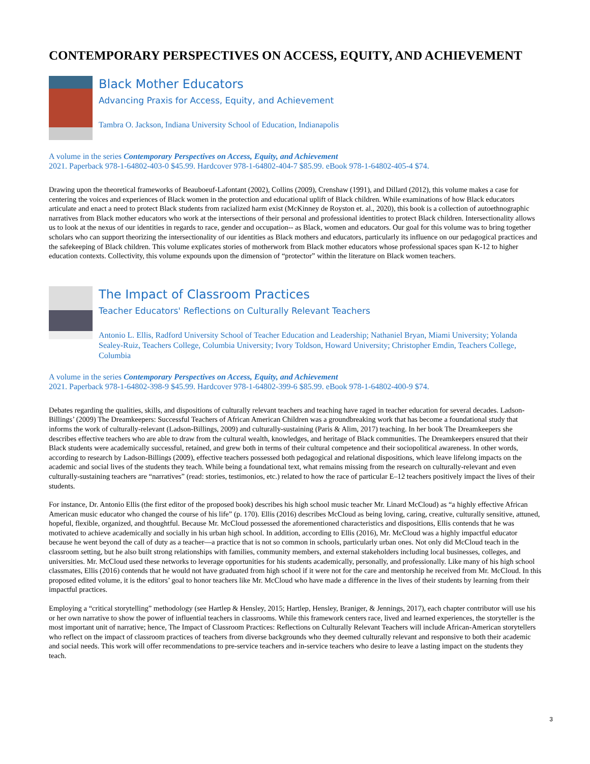CONTEMPORARY PERSPECTIVES ON ACCESS, EQUITY, AND ACHIEVEMENT
Black Mother Educators
Advancing Praxis for Access, Equity, and Achievement
Tambra O. Jackson, Indiana University School of Education, Indianapolis
A volume in the series Contemporary Perspectives on Access, Equity, and Achievement
2021. Paperback 978-1-64802-403-0 $45.99. Hardcover 978-1-64802-404-7 $85.99. eBook 978-1-64802-405-4 $74.
Drawing upon the theoretical frameworks of Beauboeuf-Lafontant (2002), Collins (2009), Crenshaw (1991), and Dillard (2012), this volume makes a case for centering the voices and experiences of Black women in the protection and educational uplift of Black children. While examinations of how Black educators articulate and enact a need to protect Black students from racialized harm exist (McKinney de Royston et. al., 2020), this book is a collection of autoethnographic narratives from Black mother educators who work at the intersections of their personal and professional identities to protect Black children. Intersectionality allows us to look at the nexus of our identities in regards to race, gender and occupation-- as Black, women and educators. Our goal for this volume was to bring together scholars who can support theorizing the intersectionality of our identities as Black mothers and educators, particularly its influence on our pedagogical practices and the safekeeping of Black children. This volume explicates stories of motherwork from Black mother educators whose professional spaces span K-12 to higher education contexts. Collectivity, this volume expounds upon the dimension of “protector” within the literature on Black women teachers.
The Impact of Classroom Practices
Teacher Educators' Reflections on Culturally Relevant Teachers
Antonio L. Ellis, Radford University School of Teacher Education and Leadership; Nathaniel Bryan, Miami University; Yolanda Sealey-Ruiz, Teachers College, Columbia University; Ivory Toldson, Howard University; Christopher Emdin, Teachers College, Columbia
A volume in the series Contemporary Perspectives on Access, Equity, and Achievement
2021. Paperback 978-1-64802-398-9 $45.99. Hardcover 978-1-64802-399-6 $85.99. eBook 978-1-64802-400-9 $74.
Debates regarding the qualities, skills, and dispositions of culturally relevant teachers and teaching have raged in teacher education for several decades. Ladson-Billings’ (2009) The Dreamkeepers: Successful Teachers of African American Children was a groundbreaking work that has become a foundational study that informs the work of culturally-relevant (Ladson-Billings, 2009) and culturally-sustaining (Paris & Alim, 2017) teaching. In her book The Dreamkeepers she describes effective teachers who are able to draw from the cultural wealth, knowledges, and heritage of Black communities. The Dreamkeepers ensured that their Black students were academically successful, retained, and grew both in terms of their cultural competence and their sociopolitical awareness. In other words, according to research by Ladson-Billings (2009), effective teachers possessed both pedagogical and relational dispositions, which leave lifelong impacts on the academic and social lives of the students they teach. While being a foundational text, what remains missing from the research on culturally-relevant and even culturally-sustaining teachers are “narratives” (read: stories, testimonios, etc.) related to how the race of particular E–12 teachers positively impact the lives of their students.
For instance, Dr. Antonio Ellis (the first editor of the proposed book) describes his high school music teacher Mr. Linard McCloud) as “a highly effective African American music educator who changed the course of his life” (p. 170). Ellis (2016) describes McCloud as being loving, caring, creative, culturally sensitive, attuned, hopeful, flexible, organized, and thoughtful. Because Mr. McCloud possessed the aforementioned characteristics and dispositions, Ellis contends that he was motivated to achieve academically and socially in his urban high school. In addition, according to Ellis (2016), Mr. McCloud was a highly impactful educator because he went beyond the call of duty as a teacher—a practice that is not so common in schools, particularly urban ones. Not only did McCloud teach in the classroom setting, but he also built strong relationships with families, community members, and external stakeholders including local businesses, colleges, and universities. Mr. McCloud used these networks to leverage opportunities for his students academically, personally, and professionally. Like many of his high school classmates, Ellis (2016) contends that he would not have graduated from high school if it were not for the care and mentorship he received from Mr. McCloud. In this proposed edited volume, it is the editors’ goal to honor teachers like Mr. McCloud who have made a difference in the lives of their students by learning from their impactful practices.
Employing a “critical storytelling” methodology (see Hartlep & Hensley, 2015; Hartlep, Hensley, Braniger, & Jennings, 2017), each chapter contributor will use his or her own narrative to show the power of influential teachers in classrooms. While this framework centers race, lived and learned experiences, the storyteller is the most important unit of narrative; hence, The Impact of Classroom Practices: Reflections on Culturally Relevant Teachers will include African-American storytellers who reflect on the impact of classroom practices of teachers from diverse backgrounds who they deemed culturally relevant and responsive to both their academic and social needs. This work will offer recommendations to pre-service teachers and in-service teachers who desire to leave a lasting impact on the students they teach.
3